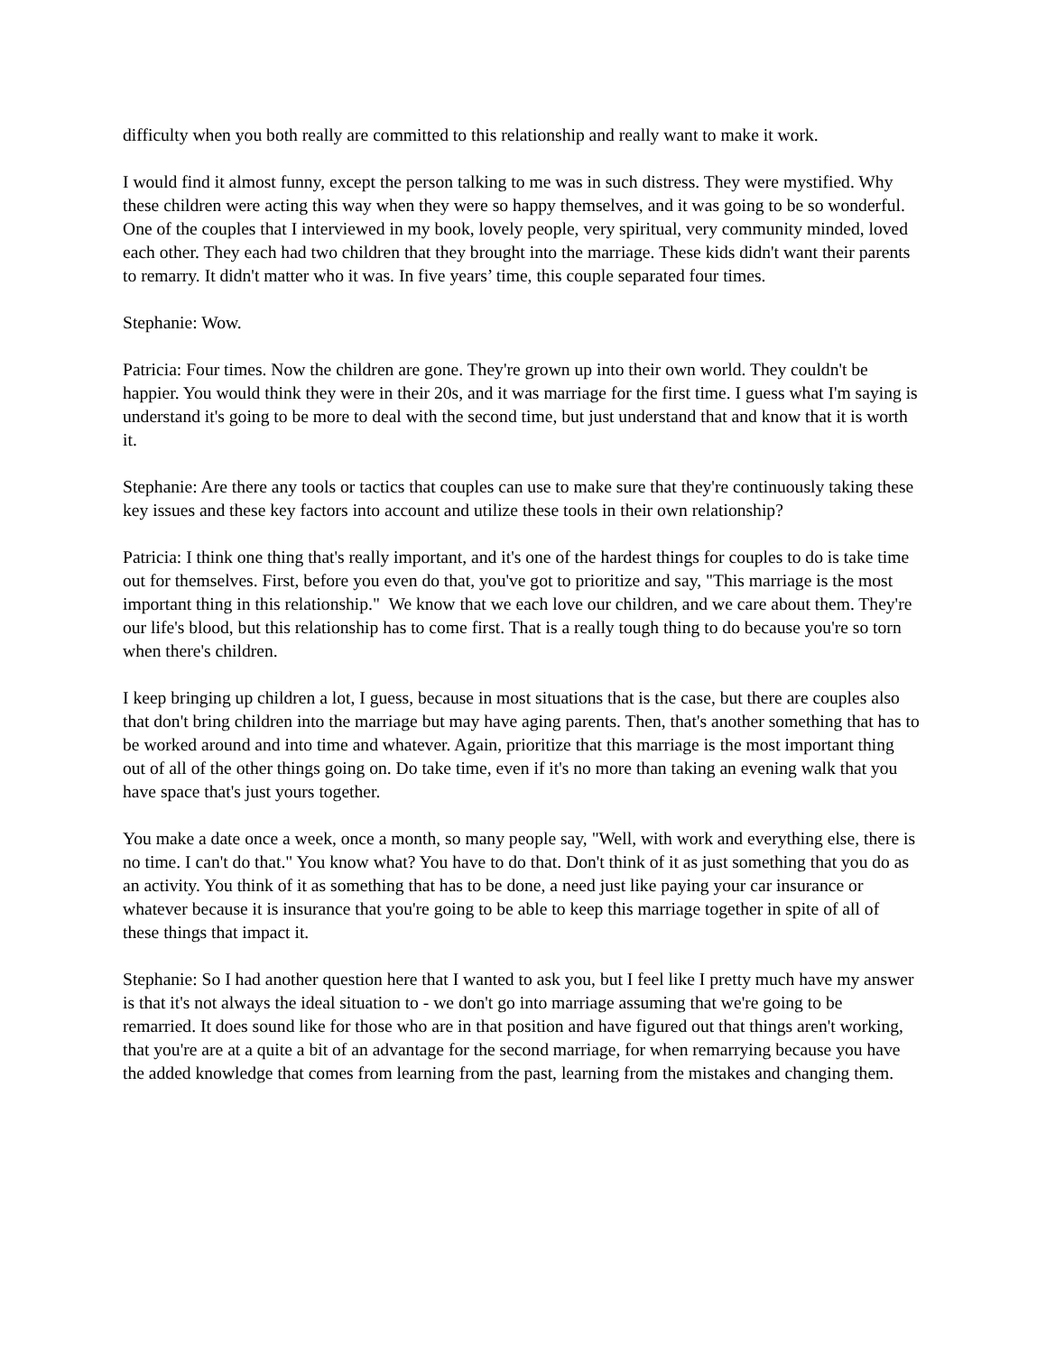difficulty when you both really are committed to this relationship and really want to make it work.
I would find it almost funny, except the person talking to me was in such distress. They were mystified. Why these children were acting this way when they were so happy themselves, and it was going to be so wonderful. One of the couples that I interviewed in my book, lovely people, very spiritual, very community minded, loved each other. They each had two children that they brought into the marriage. These kids didn't want their parents to remarry. It didn't matter who it was. In five years’ time, this couple separated four times.
Stephanie: Wow.
Patricia: Four times. Now the children are gone. They're grown up into their own world. They couldn't be happier. You would think they were in their 20s, and it was marriage for the first time. I guess what I'm saying is understand it's going to be more to deal with the second time, but just understand that and know that it is worth it.
Stephanie: Are there any tools or tactics that couples can use to make sure that they're continuously taking these key issues and these key factors into account and utilize these tools in their own relationship?
Patricia: I think one thing that's really important, and it's one of the hardest things for couples to do is take time out for themselves. First, before you even do that, you've got to prioritize and say, "This marriage is the most important thing in this relationship." We know that we each love our children, and we care about them. They're our life's blood, but this relationship has to come first. That is a really tough thing to do because you're so torn when there's children.
I keep bringing up children a lot, I guess, because in most situations that is the case, but there are couples also that don't bring children into the marriage but may have aging parents. Then, that's another something that has to be worked around and into time and whatever. Again, prioritize that this marriage is the most important thing out of all of the other things going on. Do take time, even if it's no more than taking an evening walk that you have space that's just yours together.
You make a date once a week, once a month, so many people say, "Well, with work and everything else, there is no time. I can't do that." You know what? You have to do that. Don't think of it as just something that you do as an activity. You think of it as something that has to be done, a need just like paying your car insurance or whatever because it is insurance that you're going to be able to keep this marriage together in spite of all of these things that impact it.
Stephanie: So I had another question here that I wanted to ask you, but I feel like I pretty much have my answer is that it's not always the ideal situation to - we don't go into marriage assuming that we're going to be remarried. It does sound like for those who are in that position and have figured out that things aren't working, that you're are at a quite a bit of an advantage for the second marriage, for when remarrying because you have the added knowledge that comes from learning from the past, learning from the mistakes and changing them.